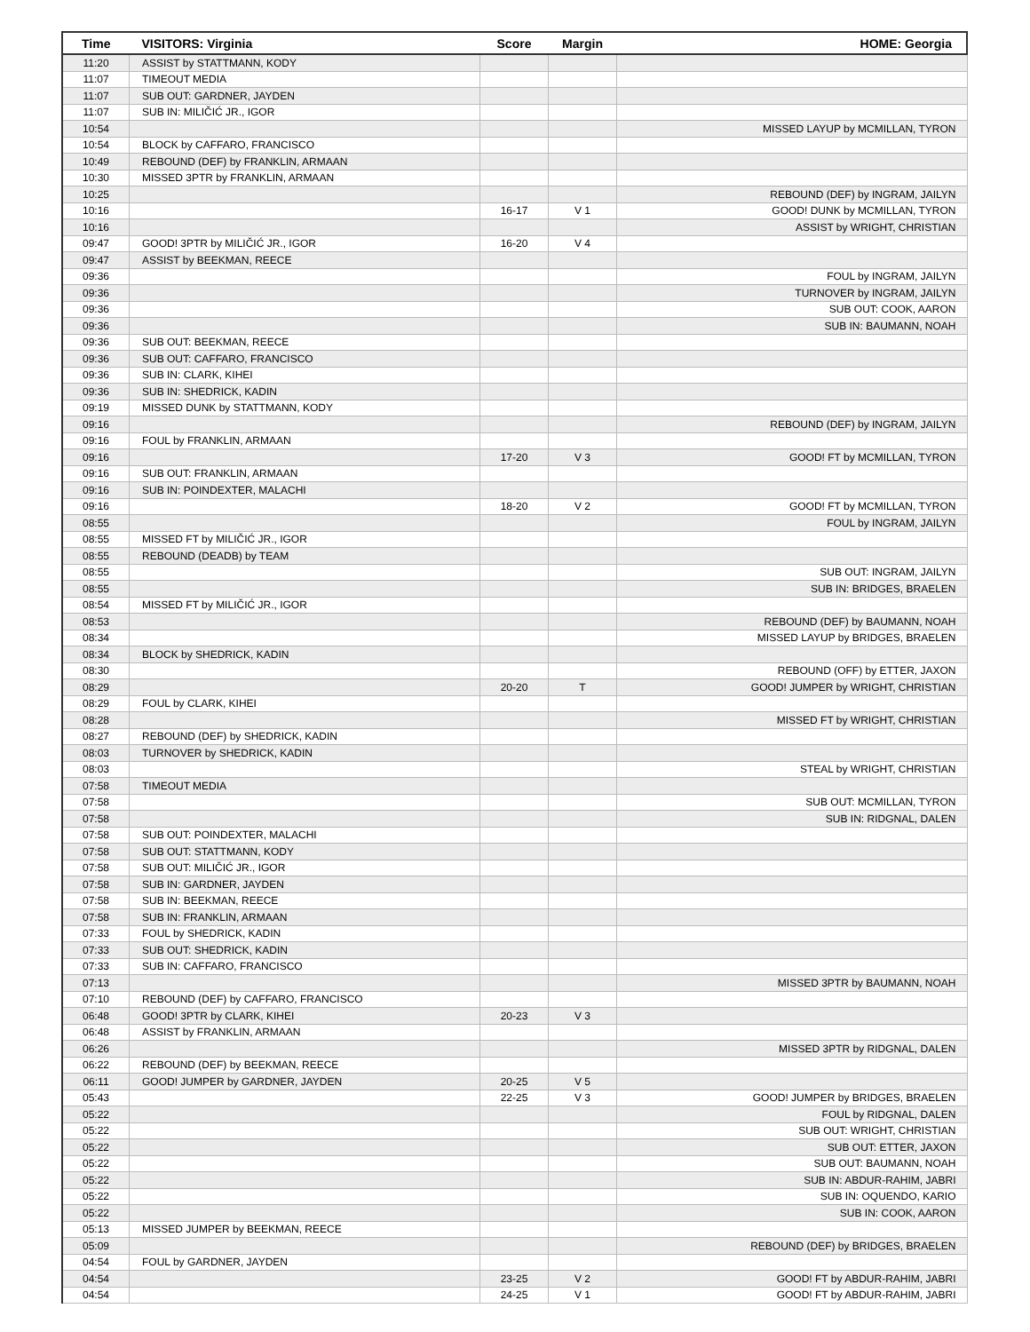| Time | VISITORS: Virginia | Score | Margin | HOME: Georgia |
| --- | --- | --- | --- | --- |
| 11:20 | ASSIST by STATTMANN, KODY | | | |
| 11:07 | TIMEOUT MEDIA | | | |
| 11:07 | SUB OUT: GARDNER, JAYDEN | | | |
| 11:07 | SUB IN: MILIČIĆ JR., IGOR | | | |
| 10:54 | | | | MISSED LAYUP by MCMILLAN, TYRON |
| 10:54 | BLOCK by CAFFARO, FRANCISCO | | | |
| 10:49 | REBOUND (DEF) by FRANKLIN, ARMAAN | | | |
| 10:30 | MISSED 3PTR by FRANKLIN, ARMAAN | | | |
| 10:25 | | | | REBOUND (DEF) by INGRAM, JAILYN |
| 10:16 | | 16-17 | V 1 | GOOD! DUNK by MCMILLAN, TYRON |
| 10:16 | | | | ASSIST by WRIGHT, CHRISTIAN |
| 09:47 | GOOD! 3PTR by MILIČIĆ JR., IGOR | 16-20 | V 4 | |
| 09:47 | ASSIST by BEEKMAN, REECE | | | |
| 09:36 | | | | FOUL by INGRAM, JAILYN |
| 09:36 | | | | TURNOVER by INGRAM, JAILYN |
| 09:36 | | | | SUB OUT: COOK, AARON |
| 09:36 | | | | SUB IN: BAUMANN, NOAH |
| 09:36 | SUB OUT: BEEKMAN, REECE | | | |
| 09:36 | SUB OUT: CAFFARO, FRANCISCO | | | |
| 09:36 | SUB IN: CLARK, KIHEI | | | |
| 09:36 | SUB IN: SHEDRICK, KADIN | | | |
| 09:19 | MISSED DUNK by STATTMANN, KODY | | | |
| 09:16 | | | | REBOUND (DEF) by INGRAM, JAILYN |
| 09:16 | FOUL by FRANKLIN, ARMAAN | | | |
| 09:16 | | 17-20 | V 3 | GOOD! FT by MCMILLAN, TYRON |
| 09:16 | SUB OUT: FRANKLIN, ARMAAN | | | |
| 09:16 | SUB IN: POINDEXTER, MALACHI | | | |
| 09:16 | | 18-20 | V 2 | GOOD! FT by MCMILLAN, TYRON |
| 08:55 | | | | FOUL by INGRAM, JAILYN |
| 08:55 | MISSED FT by MILIČIĆ JR., IGOR | | | |
| 08:55 | REBOUND (DEADB) by TEAM | | | |
| 08:55 | | | | SUB OUT: INGRAM, JAILYN |
| 08:55 | | | | SUB IN: BRIDGES, BRAELEN |
| 08:54 | MISSED FT by MILIČIĆ JR., IGOR | | | |
| 08:53 | | | | REBOUND (DEF) by BAUMANN, NOAH |
| 08:34 | | | | MISSED LAYUP by BRIDGES, BRAELEN |
| 08:34 | BLOCK by SHEDRICK, KADIN | | | |
| 08:30 | | | | REBOUND (OFF) by ETTER, JAXON |
| 08:29 | | 20-20 | T | GOOD! JUMPER by WRIGHT, CHRISTIAN |
| 08:29 | FOUL by CLARK, KIHEI | | | |
| 08:28 | | | | MISSED FT by WRIGHT, CHRISTIAN |
| 08:27 | REBOUND (DEF) by SHEDRICK, KADIN | | | |
| 08:03 | TURNOVER by SHEDRICK, KADIN | | | |
| 08:03 | | | | STEAL by WRIGHT, CHRISTIAN |
| 07:58 | TIMEOUT MEDIA | | | |
| 07:58 | | | | SUB OUT: MCMILLAN, TYRON |
| 07:58 | | | | SUB IN: RIDGNAL, DALEN |
| 07:58 | SUB OUT: POINDEXTER, MALACHI | | | |
| 07:58 | SUB OUT: STATTMANN, KODY | | | |
| 07:58 | SUB OUT: MILIČIĆ JR., IGOR | | | |
| 07:58 | SUB IN: GARDNER, JAYDEN | | | |
| 07:58 | SUB IN: BEEKMAN, REECE | | | |
| 07:58 | SUB IN: FRANKLIN, ARMAAN | | | |
| 07:33 | FOUL by SHEDRICK, KADIN | | | |
| 07:33 | SUB OUT: SHEDRICK, KADIN | | | |
| 07:33 | SUB IN: CAFFARO, FRANCISCO | | | |
| 07:13 | | | | MISSED 3PTR by BAUMANN, NOAH |
| 07:10 | REBOUND (DEF) by CAFFARO, FRANCISCO | | | |
| 06:48 | GOOD! 3PTR by CLARK, KIHEI | 20-23 | V 3 | |
| 06:48 | ASSIST by FRANKLIN, ARMAAN | | | |
| 06:26 | | | | MISSED 3PTR by RIDGNAL, DALEN |
| 06:22 | REBOUND (DEF) by BEEKMAN, REECE | | | |
| 06:11 | GOOD! JUMPER by GARDNER, JAYDEN | 20-25 | V 5 | |
| 05:43 | | 22-25 | V 3 | GOOD! JUMPER by BRIDGES, BRAELEN |
| 05:22 | | | | FOUL by RIDGNAL, DALEN |
| 05:22 | | | | SUB OUT: WRIGHT, CHRISTIAN |
| 05:22 | | | | SUB OUT: ETTER, JAXON |
| 05:22 | | | | SUB OUT: BAUMANN, NOAH |
| 05:22 | | | | SUB IN: ABDUR-RAHIM, JABRI |
| 05:22 | | | | SUB IN: OQUENDO, KARIO |
| 05:22 | | | | SUB IN: COOK, AARON |
| 05:13 | MISSED JUMPER by BEEKMAN, REECE | | | |
| 05:09 | | | | REBOUND (DEF) by BRIDGES, BRAELEN |
| 04:54 | FOUL by GARDNER, JAYDEN | | | |
| 04:54 | | 23-25 | V 2 | GOOD! FT by ABDUR-RAHIM, JABRI |
| 04:54 | | 24-25 | V 1 | GOOD! FT by ABDUR-RAHIM, JABRI |